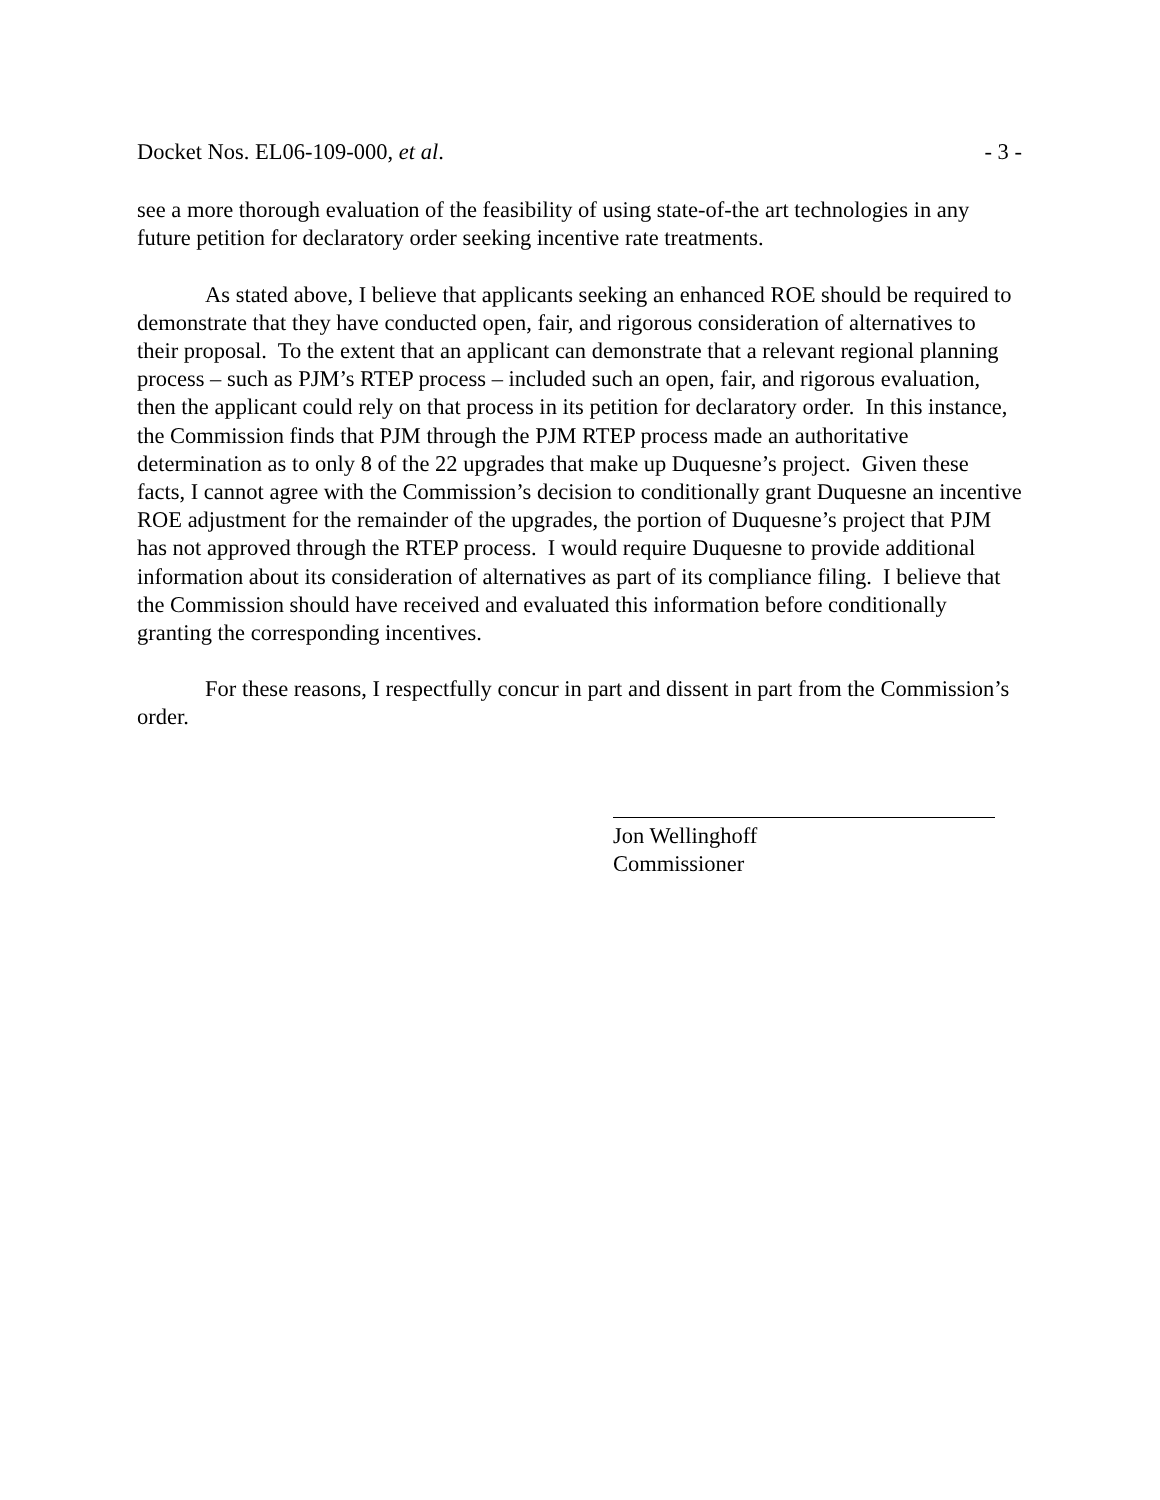Docket Nos. EL06-109-000, et al. - 3 -
see a more thorough evaluation of the feasibility of using state-of-the art technologies in any future petition for declaratory order seeking incentive rate treatments.
As stated above, I believe that applicants seeking an enhanced ROE should be required to demonstrate that they have conducted open, fair, and rigorous consideration of alternatives to their proposal. To the extent that an applicant can demonstrate that a relevant regional planning process – such as PJM’s RTEP process – included such an open, fair, and rigorous evaluation, then the applicant could rely on that process in its petition for declaratory order. In this instance, the Commission finds that PJM through the PJM RTEP process made an authoritative determination as to only 8 of the 22 upgrades that make up Duquesne’s project. Given these facts, I cannot agree with the Commission’s decision to conditionally grant Duquesne an incentive ROE adjustment for the remainder of the upgrades, the portion of Duquesne’s project that PJM has not approved through the RTEP process. I would require Duquesne to provide additional information about its consideration of alternatives as part of its compliance filing. I believe that the Commission should have received and evaluated this information before conditionally granting the corresponding incentives.
For these reasons, I respectfully concur in part and dissent in part from the Commission’s order.
Jon Wellinghoff
Commissioner